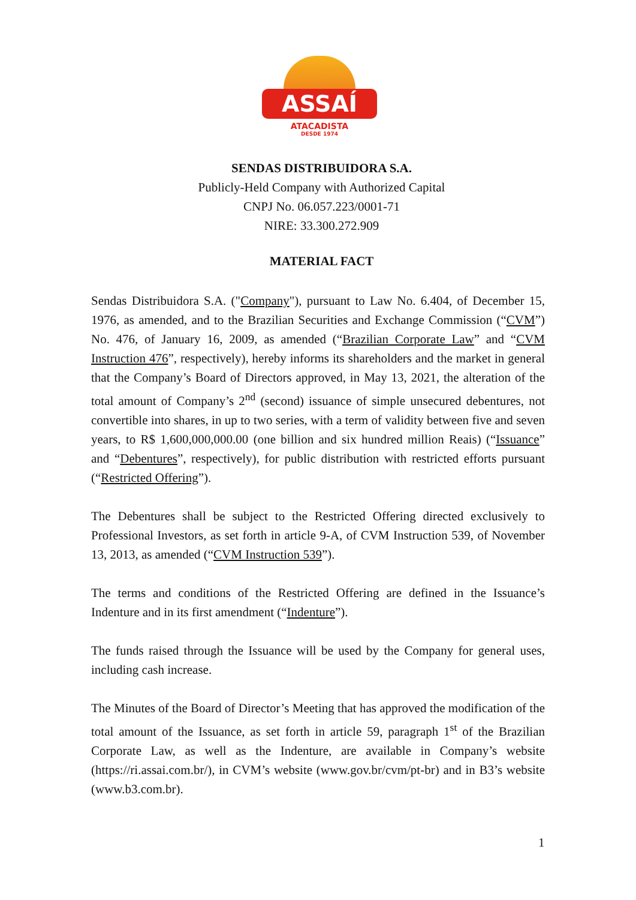ASSAÍ
ATACADISTA
DESDE 1974
SENDAS DISTRIBUIDORA S.A.
Publicly-Held Company with Authorized Capital
CNPJ No. 06.057.223/0001-71
NIRE: 33.300.272.909
MATERIAL FACT
Sendas Distribuidora S.A. ("Company"), pursuant to Law No. 6.404, of December 15, 1976, as amended, and to the Brazilian Securities and Exchange Commission (“CVM”) No. 476, of January 16, 2009, as amended (“Brazilian Corporate Law” and “CVM Instruction 476”, respectively), hereby informs its shareholders and the market in general that the Company’s Board of Directors approved, in May 13, 2021, the alteration of the total amount of Company’s 2<sup>nd</sup> (second) issuance of simple unsecured debentures, not convertible into shares, in up to two series, with a term of validity between five and seven years, to R$ 1,600,000,000.00 (one billion and six hundred million Reais) (“Issuance” and “Debentures”, respectively), for public distribution with restricted efforts pursuant (“Restricted Offering”).
The Debentures shall be subject to the Restricted Offering directed exclusively to Professional Investors, as set forth in article 9-A, of CVM Instruction 539, of November 13, 2013, as amended (“CVM Instruction 539”).
The terms and conditions of the Restricted Offering are defined in the Issuance’s Indenture and in its first amendment (“Indenture”).
The funds raised through the Issuance will be used by the Company for general uses, including cash increase.
The Minutes of the Board of Director’s Meeting that has approved the modification of the total amount of the Issuance, as set forth in article 59, paragraph 1<sup>st</sup> of the Brazilian Corporate Law, as well as the Indenture, are available in Company’s website (https://ri.assai.com.br/), in CVM’s website (www.gov.br/cvm/pt-br) and in B3’s website (www.b3.com.br).
1